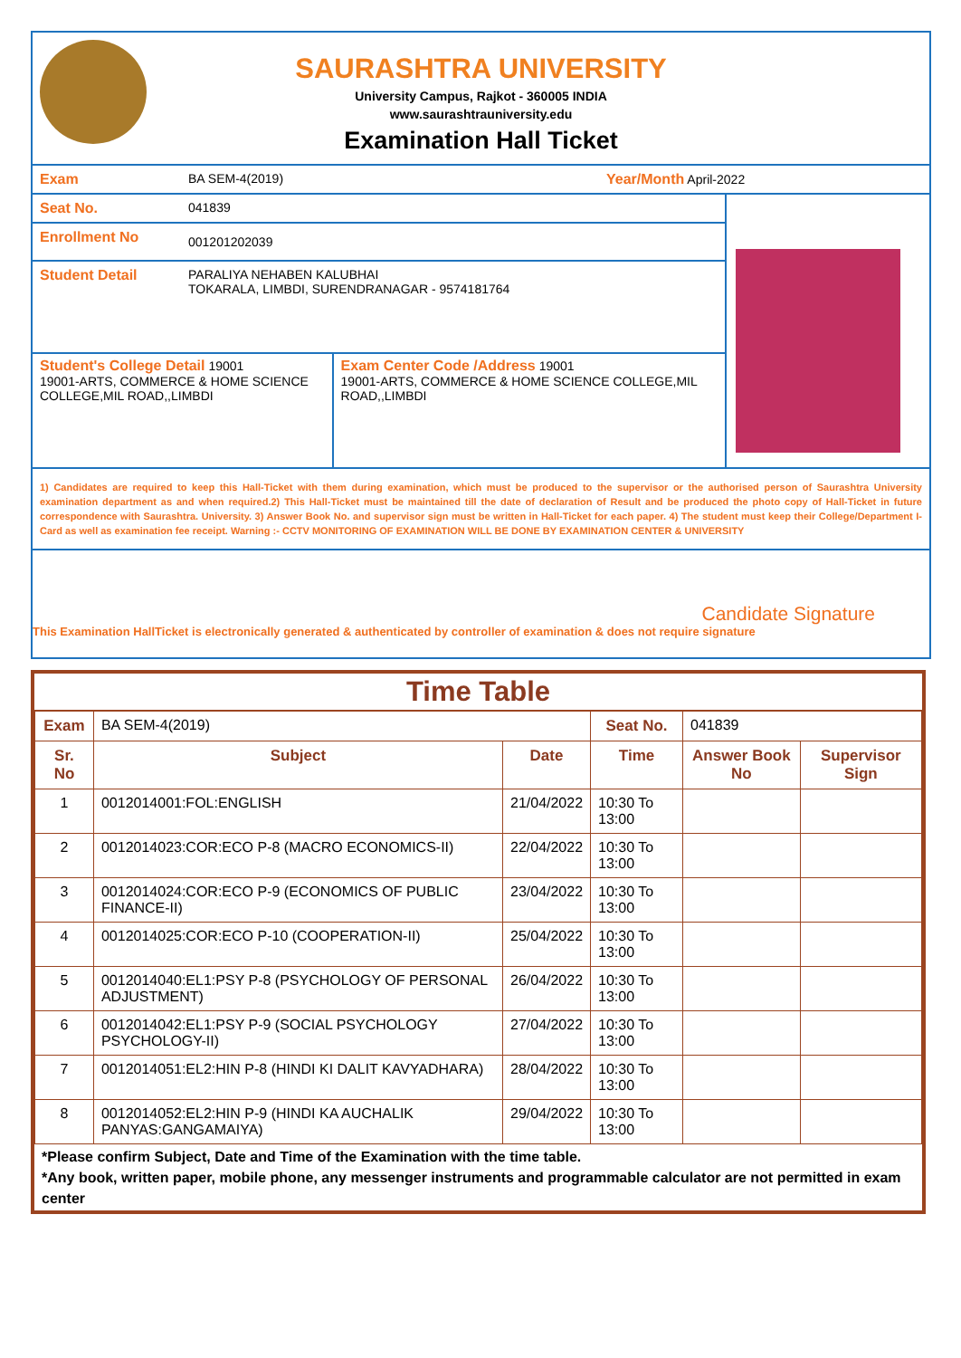SAURASHTRA UNIVERSITY
University Campus, Rajkot - 360005 INDIA
www.saurashtrauniversity.edu
Examination Hall Ticket
Exam BA SEM-4(2019) Year/Month April-2022
Seat No. 041839
Enrollment No
001201202039
Student Detail PARALIYA NEHABEN KALUBHAI
TOKARALA, LIMBDI, SURENDRANAGAR - 9574181764
Student's College Detail 19001
19001-ARTS, COMMERCE & HOME SCIENCE COLLEGE,MIL ROAD,,LIMBDI
Exam Center Code /Address 19001
19001-ARTS, COMMERCE & HOME SCIENCE COLLEGE,MIL ROAD,,LIMBDI
1) Candidates are required to keep this Hall-Ticket with them during examination, which must be produced to the supervisor or the authorised person of Saurashtra University examination department as and when required.2) This Hall-Ticket must be maintained till the date of declaration of Result and be produced the photo copy of Hall-Ticket in future correspondence with Saurashtra. University. 3) Answer Book No. and supervisor sign must be written in Hall-Ticket for each paper. 4) The student must keep their College/Department I-Card as well as examination fee receipt. Warning :- CCTV MONITORING OF EXAMINATION WILL BE DONE BY EXAMINATION CENTER & UNIVERSITY
Candidate Signature
This Examination HallTicket is electronically generated & authenticated by controller of examination & does not require signature
Time Table
| Exam | BA SEM-4(2019) | | Seat No. | 041839 | |
| Sr. No | Subject | Date | Time | Answer Book No | Supervisor Sign |
| 1 | 0012014001:FOL:ENGLISH | 21/04/2022 | 10:30 To 13:00 | | |
| 2 | 0012014023:COR:ECO P-8 (MACRO ECONOMICS-II) | 22/04/2022 | 10:30 To 13:00 | | |
| 3 | 0012014024:COR:ECO P-9 (ECONOMICS OF PUBLIC FINANCE-II) | 23/04/2022 | 10:30 To 13:00 | | |
| 4 | 0012014025:COR:ECO P-10 (COOPERATION-II) | 25/04/2022 | 10:30 To 13:00 | | |
| 5 | 0012014040:EL1:PSY P-8 (PSYCHOLOGY OF PERSONAL ADJUSTMENT) | 26/04/2022 | 10:30 To 13:00 | | |
| 6 | 0012014042:EL1:PSY P-9 (SOCIAL PSYCHOLOGY PSYCHOLOGY-II) | 27/04/2022 | 10:30 To 13:00 | | |
| 7 | 0012014051:EL2:HIN P-8 (HINDI KI DALIT KAVYADHARA) | 28/04/2022 | 10:30 To 13:00 | | |
| 8 | 0012014052:EL2:HIN P-9 (HINDI KA AUCHALIK PANYAS:GANGAMAIYA) | 29/04/2022 | 10:30 To 13:00 | | |
*Please confirm Subject, Date and Time of the Examination with the time table.
*Any book, written paper, mobile phone, any messenger instruments and programmable calculator are not permitted in exam center